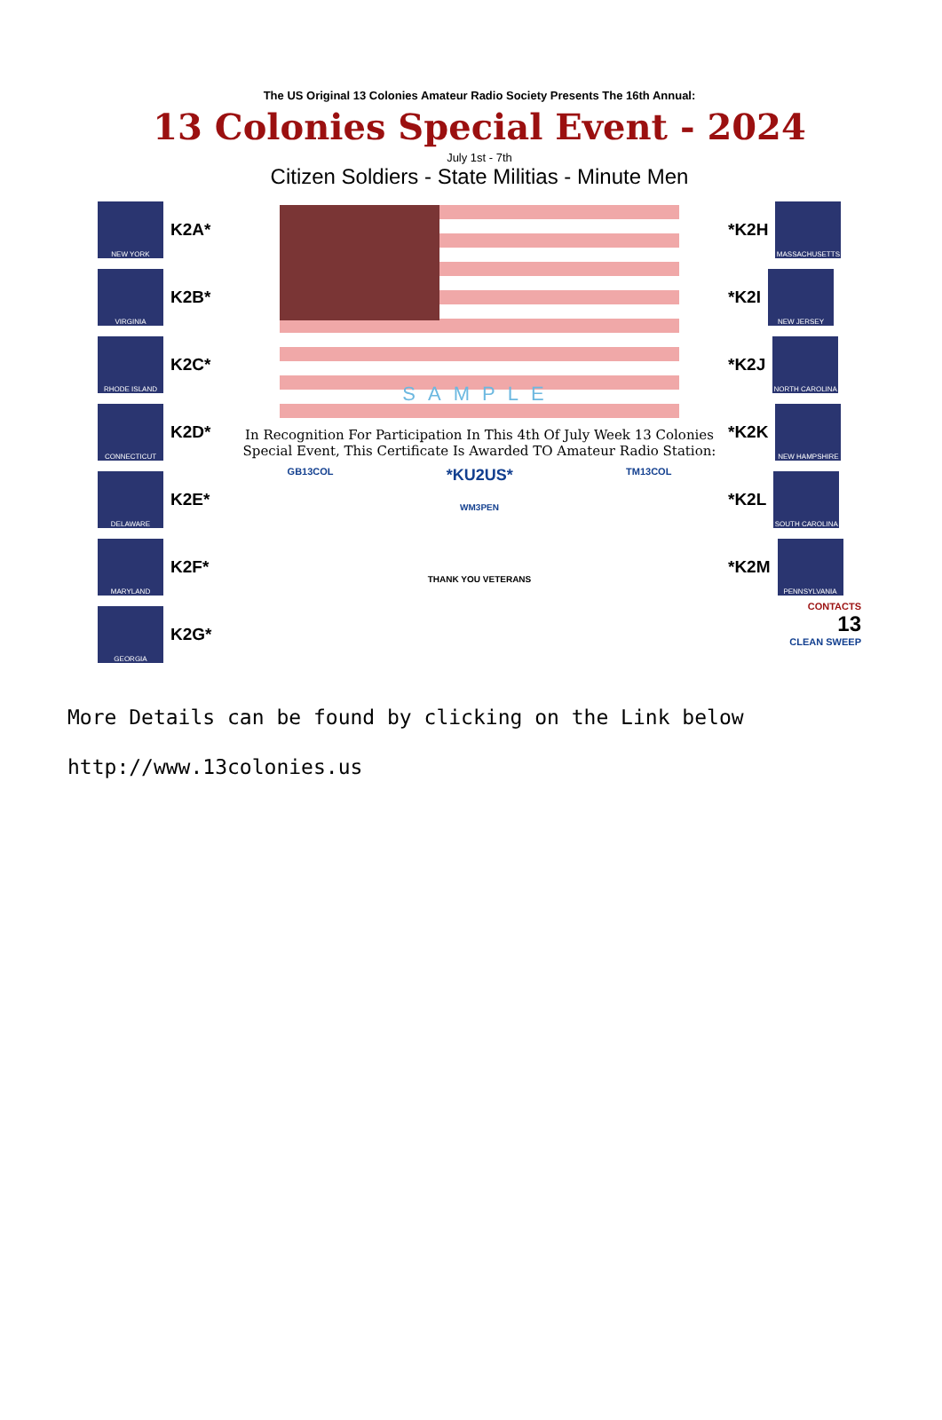The US Original 13 Colonies Amateur Radio Society Presents The 16th Annual:
13 Colonies Special Event - 2024
July 1st - 7th
Citizen Soldiers - State Militias - Minute Men
NEW YORK
K2A*
VIRGINIA
K2B*
RHODE ISLAND
K2C*
CONNECTICUT
K2D*
DELAWARE
K2E*
MARYLAND
K2F*
GEORGIA
K2G*
SAMPLE
In Recognition For Participation In This 4th Of July Week 13 Colonies
Special Event, This Certificate Is Awarded TO Amateur Radio Station:
GB13COL *KU2US* TM13COL
WM3PEN
THANK YOU VETERANS
*K2H
MASSACHUSETTS
*K2I
NEW JERSEY
*K2J
NORTH CAROLINA
*K2K
NEW HAMPSHIRE
*K2L
SOUTH CAROLINA
*K2M
PENNSYLVANIA
CONTACTS
13
CLEAN SWEEP
More Details can be found by clicking on the Link below
http://www.13colonies.us